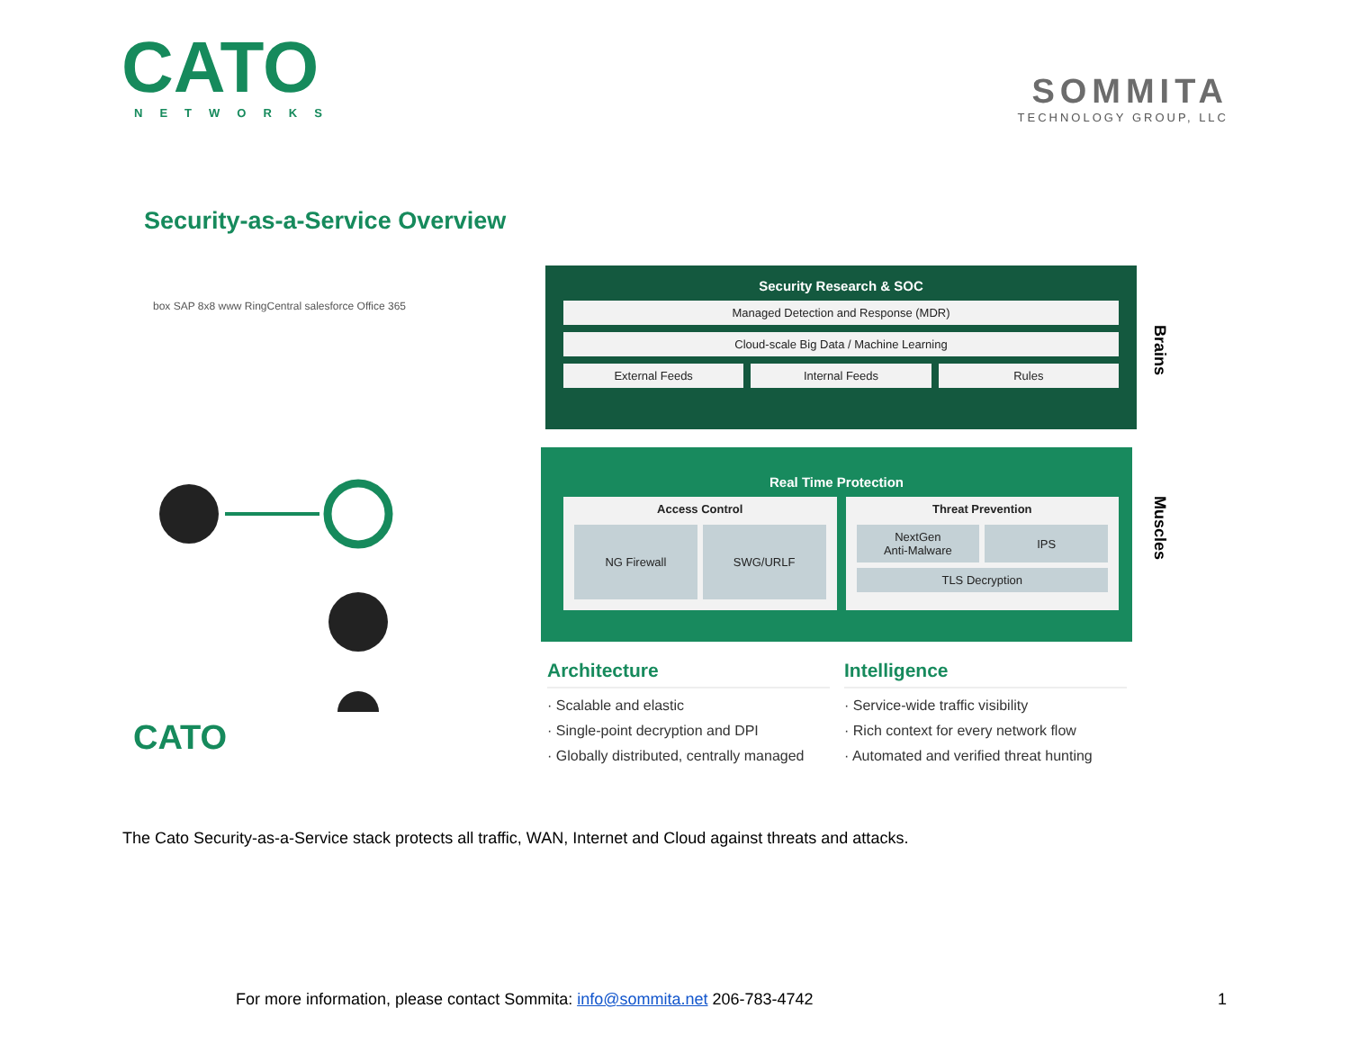CATO
NETWORKS
SOMMITA
TECHNOLOGY GROUP, LLC
Security-as-a-Service Overview
box SAP 8x8 www RingCentral salesforce Office 365
CATO
Security Research & SOC
Managed Detection and Response (MDR)
Cloud-scale Big Data / Machine Learning
External Feeds Internal Feeds Rules
Brains
Real Time Protection
Access Control
NG Firewall SWG/URLF
Threat Prevention
NextGen
Anti-Malware
IPS
TLS Decryption
Muscles
Architecture
· Scalable and elastic
· Single-point decryption and DPI
· Globally distributed, centrally managed
Intelligence
· Service-wide traffic visibility
· Rich context for every network flow
· Automated and verified threat hunting
The Cato Security-as-a-Service stack protects all traffic, WAN, Internet and Cloud against threats and attacks.
For more information, please contact Sommita: info@sommita.net 206-783-4742 1